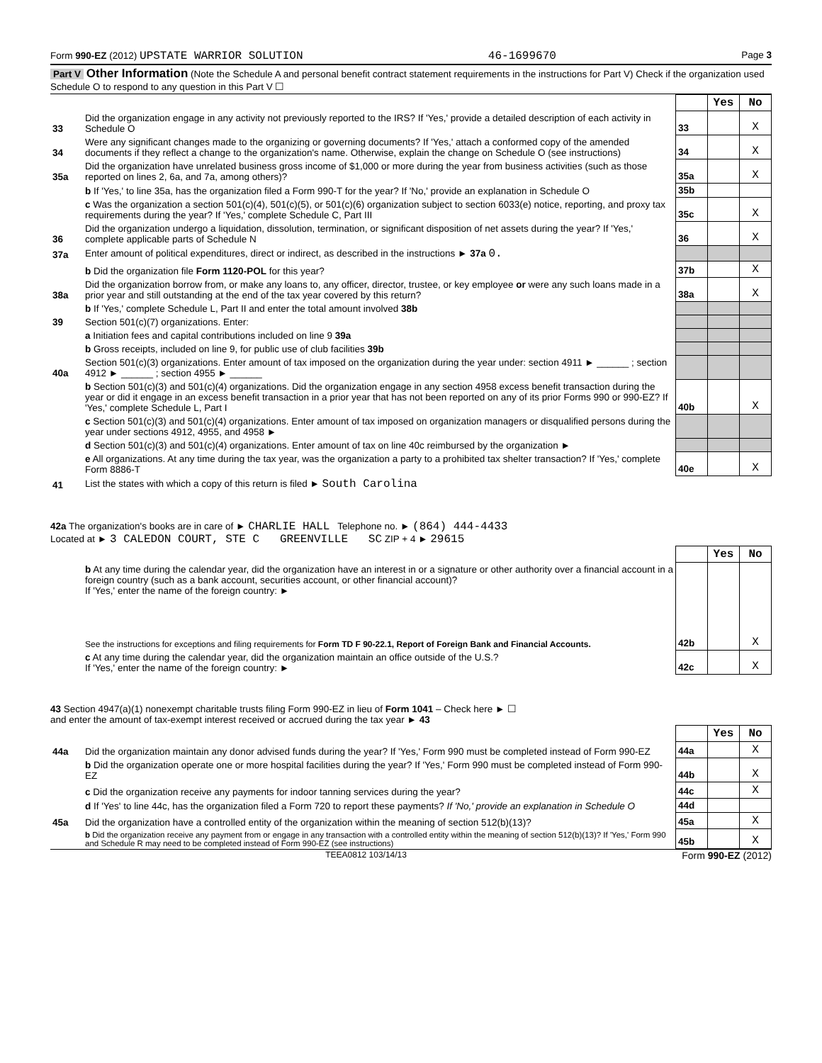Form 990-EZ (2012) UPSTATE WARRIOR SOLUTION 46-1699670 Page 3
Part V Other Information (Note the Schedule A and personal benefit contract statement requirements in the instructions for Part V) Check if the organization used Schedule O to respond to any question in this Part V ☐
| | | | Yes | No |
| 33 | Did the organization engage in any activity not previously reported to the IRS? If 'Yes,' provide a detailed description of each activity in Schedule O | 33 | | X |
| 34 | Were any significant changes made to the organizing or governing documents? If 'Yes,' attach a conformed copy of the amended documents if they reflect a change to the organization's name. Otherwise, explain the change on Schedule O (see instructions) | 34 | | X |
| 35a | Did the organization have unrelated business gross income of $1,000 or more during the year from business activities (such as those reported on lines 2, 6a, and 7a, among others)? | 35a | | X |
| | b If 'Yes,' to line 35a, has the organization filed a Form 990-T for the year? If 'No,' provide an explanation in Schedule O | 35b | | |
| | c Was the organization a section 501(c)(4), 501(c)(5), or 501(c)(6) organization subject to section 6033(e) notice, reporting, and proxy tax requirements during the year? If 'Yes,' complete Schedule C, Part III | 35c | | X |
| 36 | Did the organization undergo a liquidation, dissolution, termination, or significant disposition of net assets during the year? If 'Yes,' complete applicable parts of Schedule N | 36 | | X |
| 37a | Enter amount of political expenditures, direct or indirect, as described in the instructions ► 37a 0. | | | |
| | b Did the organization file Form 1120-POL for this year? | 37b | | X |
| 38a | Did the organization borrow from, or make any loans to, any officer, director, trustee, or key employee or were any such loans made in a prior year and still outstanding at the end of the tax year covered by this return? | 38a | | X |
| | b If 'Yes,' complete Schedule L, Part II and enter the total amount involved 38b | | | |
| 39 | Section 501(c)(7) organizations. Enter: | | | |
| | a Initiation fees and capital contributions included on line 9 39a | | | |
| | b Gross receipts, included on line 9, for public use of club facilities 39b | | | |
| 40a | Section 501(c)(3) organizations. Enter amount of tax imposed on the organization during the year under: section 4911 ► ______ ; section 4912 ► ______ ; section 4955 ► ______ | | | |
| | b Section 501(c)(3) and 501(c)(4) organizations. Did the organization engage in any section 4958 excess benefit transaction during the year or did it engage in an excess benefit transaction in a prior year that has not been reported on any of its prior Forms 990 or 990-EZ? If 'Yes,' complete Schedule L, Part I | 40b | | X |
| | c Section 501(c)(3) and 501(c)(4) organizations. Enter amount of tax imposed on organization managers or disqualified persons during the year under sections 4912, 4955, and 4958 ► | | | |
| | d Section 501(c)(3) and 501(c)(4) organizations. Enter amount of tax on line 40c reimbursed by the organization ► | | | |
| | e All organizations. At any time during the tax year, was the organization a party to a prohibited tax shelter transaction? If 'Yes,' complete Form 8886-T | 40e | | X |
| 41 | List the states with which a copy of this return is filed ► South Carolina | | | |
42a The organization's books are in care of ► CHARLIE HALL Telephone no. ► (864) 444-4433
Located at ► 3 CALEDON COURT, STE C GREENVILLE SC ZIP + 4 ► 29615
| | | | Yes | No |
| | b At any time during the calendar year, did the organization have an interest in or a signature or other authority over a financial account in a foreign country (such as a bank account, securities account, or other financial account)? If 'Yes,' enter the name of the foreign country: ► See the instructions for exceptions and filing requirements for Form TD F 90-22.1, Report of Foreign Bank and Financial Accounts. | 42b | | X |
| | c At any time during the calendar year, did the organization maintain an office outside of the U.S.? If 'Yes,' enter the name of the foreign country: ► | 42c | | X |
43 Section 4947(a)(1) nonexempt charitable trusts filing Form 990-EZ in lieu of Form 1041 – Check here ► ☐
and enter the amount of tax-exempt interest received or accrued during the tax year ► 43
| | | | Yes | No |
| 44a | Did the organization maintain any donor advised funds during the year? If 'Yes,' Form 990 must be completed instead of Form 990-EZ | 44a | | X |
| | b Did the organization operate one or more hospital facilities during the year? If 'Yes,' Form 990 must be completed instead of Form 990-EZ | 44b | | X |
| | c Did the organization receive any payments for indoor tanning services during the year? | 44c | | X |
| | d If 'Yes' to line 44c, has the organization filed a Form 720 to report these payments? If 'No,' provide an explanation in Schedule O | 44d | | |
| 45a | Did the organization have a controlled entity of the organization within the meaning of section 512(b)(13)? | 45a | | X |
| | b Did the organization receive any payment from or engage in any transaction with a controlled entity within the meaning of section 512(b)(13)? If 'Yes,' Form 990 and Schedule R may need to be completed instead of Form 990-EZ (see instructions) | 45b | | X |
TEEA0812 103/14/13 Form 990-EZ (2012)